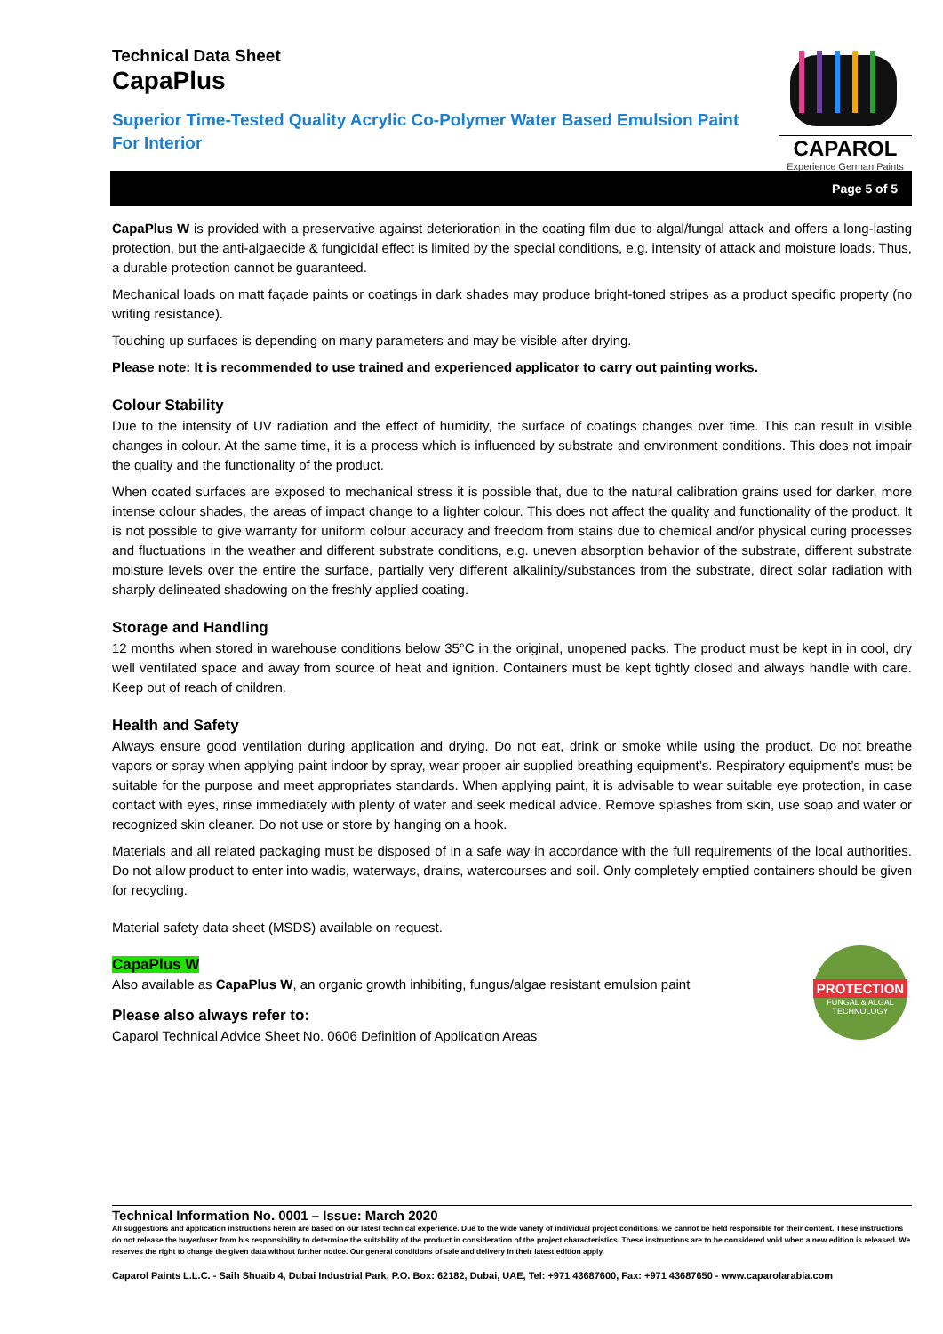Technical Data Sheet
CapaPlus
Superior Time-Tested Quality Acrylic Co-Polymer Water Based Emulsion Paint
For Interior
CAPAROL
Experience German Paints
Page 5 of 5
CapaPlus W is provided with a preservative against deterioration in the coating film due to algal/fungal attack and offers a long-lasting protection, but the anti-algaecide & fungicidal effect is limited by the special conditions, e.g. intensity of attack and moisture loads. Thus, a durable protection cannot be guaranteed.
Mechanical loads on matt façade paints or coatings in dark shades may produce bright-toned stripes as a product specific property (no writing resistance).
Touching up surfaces is depending on many parameters and may be visible after drying.
Please note: It is recommended to use trained and experienced applicator to carry out painting works.
Colour Stability
Due to the intensity of UV radiation and the effect of humidity, the surface of coatings changes over time. This can result in visible changes in colour. At the same time, it is a process which is influenced by substrate and environment conditions. This does not impair the quality and the functionality of the product.
When coated surfaces are exposed to mechanical stress it is possible that, due to the natural calibration grains used for darker, more intense colour shades, the areas of impact change to a lighter colour. This does not affect the quality and functionality of the product. It is not possible to give warranty for uniform colour accuracy and freedom from stains due to chemical and/or physical curing processes and fluctuations in the weather and different substrate conditions, e.g. uneven absorption behavior of the substrate, different substrate moisture levels over the entire the surface, partially very different alkalinity/substances from the substrate, direct solar radiation with sharply delineated shadowing on the freshly applied coating.
Storage and Handling
12 months when stored in warehouse conditions below 35°C in the original, unopened packs. The product must be kept in in cool, dry well ventilated space and away from source of heat and ignition. Containers must be kept tightly closed and always handle with care. Keep out of reach of children.
Health and Safety
Always ensure good ventilation during application and drying. Do not eat, drink or smoke while using the product. Do not breathe vapors or spray when applying paint indoor by spray, wear proper air supplied breathing equipment’s. Respiratory equipment’s must be suitable for the purpose and meet appropriates standards. When applying paint, it is advisable to wear suitable eye protection, in case contact with eyes, rinse immediately with plenty of water and seek medical advice. Remove splashes from skin, use soap and water or recognized skin cleaner. Do not use or store by hanging on a hook.
Materials and all related packaging must be disposed of in a safe way in accordance with the full requirements of the local authorities. Do not allow product to enter into wadis, waterways, drains, watercourses and soil. Only completely emptied containers should be given for recycling.
Material safety data sheet (MSDS) available on request.
CapaPlus W
Also available as CapaPlus W, an organic growth inhibiting, fungus/algae resistant emulsion paint
Please also always refer to:
Caparol Technical Advice Sheet No. 0606 Definition of Application Areas
PROTECTION
FUNGAL & ALGAL TECHNOLOGY
Technical Information No. 0001 – Issue: March 2020
All suggestions and application instructions herein are based on our latest technical experience. Due to the wide variety of individual project conditions, we cannot be held responsible for their content. These instructions do not release the buyer/user from his responsibility to determine the suitability of the product in consideration of the project characteristics. These instructions are to be considered void when a new edition is released. We reserves the right to change the given data without further notice. Our general conditions of sale and delivery in their latest edition apply.
Caparol Paints L.L.C. - Saih Shuaib 4, Dubai Industrial Park, P.O. Box: 62182, Dubai, UAE, Tel: +971 43687600, Fax: +971 43687650 - www.caparolarabia.com